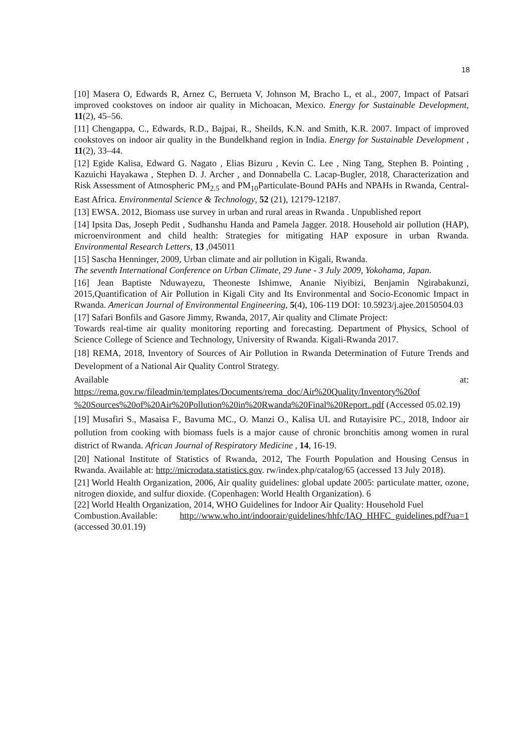18
[10] Masera O, Edwards R, Arnez C, Berrueta V, Johnson M, Bracho L, et al., 2007, Impact of Patsari improved cookstoves on indoor air quality in Michoacan, Mexico. Energy for Sustainable Development, 11(2), 45–56.
[11] Chengappa, C., Edwards, R.D., Bajpai, R., Sheilds, K.N. and Smith, K.R. 2007. Impact of improved cookstoves on indoor air quality in the Bundelkhand region in India. Energy for Sustainable Development , 11(2), 33–44.
[12] Egide Kalisa, Edward G. Nagato , Elias Bizuru , Kevin C. Lee , Ning Tang, Stephen B. Pointing , Kazuichi Hayakawa , Stephen D. J. Archer , and Donnabella C. Lacap-Bugler, 2018, Characterization and Risk Assessment of Atmospheric PM<sub>2.5</sub> and PM<sub>10</sub>Particulate-Bound PAHs and NPAHs in Rwanda, Central-East Africa. Environmental Science & Technology, 52 (21), 12179-12187.
[13] EWSA. 2012, Biomass use survey in urban and rural areas in Rwanda . Unpublished report
[14] Ipsita Das, Joseph Pedit , Sudhanshu Handa and Pamela Jagger. 2018. Household air pollution (HAP), microenvironment and child health: Strategies for mitigating HAP exposure in urban Rwanda. Environmental Research Letters, 13 ,045011
[15] Sascha Henninger, 2009, Urban climate and air pollution in Kigali, Rwanda.
The seventh International Conference on Urban Climate, 29 June - 3 July 2009, Yokohama, Japan.
[16] Jean Baptiste Nduwayezu, Theoneste Ishimwe, Ananie Niyibizi, Benjamin Ngirabakunzi, 2015,Quantification of Air Pollution in Kigali City and Its Environmental and Socio-Economic Impact in Rwanda. American Journal of Environmental Engineering, 5(4), 106-119 DOI: 10.5923/j.ajee.20150504.03
[17] Safari Bonfils and Gasore Jimmy, Rwanda, 2017, Air quality and Climate Project:
Towards real-time air quality monitoring reporting and forecasting. Department of Physics, School of Science College of Science and Technology, University of Rwanda. Kigali-Rwanda 2017.
[18] REMA, 2018, Inventory of Sources of Air Pollution in Rwanda Determination of Future Trends and Development of a National Air Quality Control Strategy.
Available at:
https://rema.gov.rw/fileadmin/templates/Documents/rema_doc/Air%20Quality/Inventory%20of %20Sources%20of%20Air%20Pollution%20in%20Rwanda%20Final%20Report..pdf (Accessed 05.02.19)
[19] Musafiri S., Masaisa F., Bavuma MC., O. Manzi O., Kalisa UL and Rutayisire PC., 2018, Indoor air pollution from cooking with biomass fuels is a major cause of chronic bronchitis among women in rural district of Rwanda. African Journal of Respiratory Medicine , 14, 16-19.
[20] National Institute of Statistics of Rwanda, 2012, The Fourth Population and Housing Census in Rwanda. Available at: http://microdata.statistics.gov. rw/index.php/catalog/65 (accessed 13 July 2018).
[21] World Health Organization, 2006, Air quality guidelines: global update 2005: particulate matter, ozone, nitrogen dioxide, and sulfur dioxide. (Copenhagen: World Health Organization). 6
[22] World Health Organization, 2014, WHO Guidelines for Indoor Air Quality: Household Fuel
Combustion.Available: http://www.who.int/indoorair/guidelines/hhfc/IAQ_HHFC_guidelines.pdf?ua=1 (accessed 30.01.19)